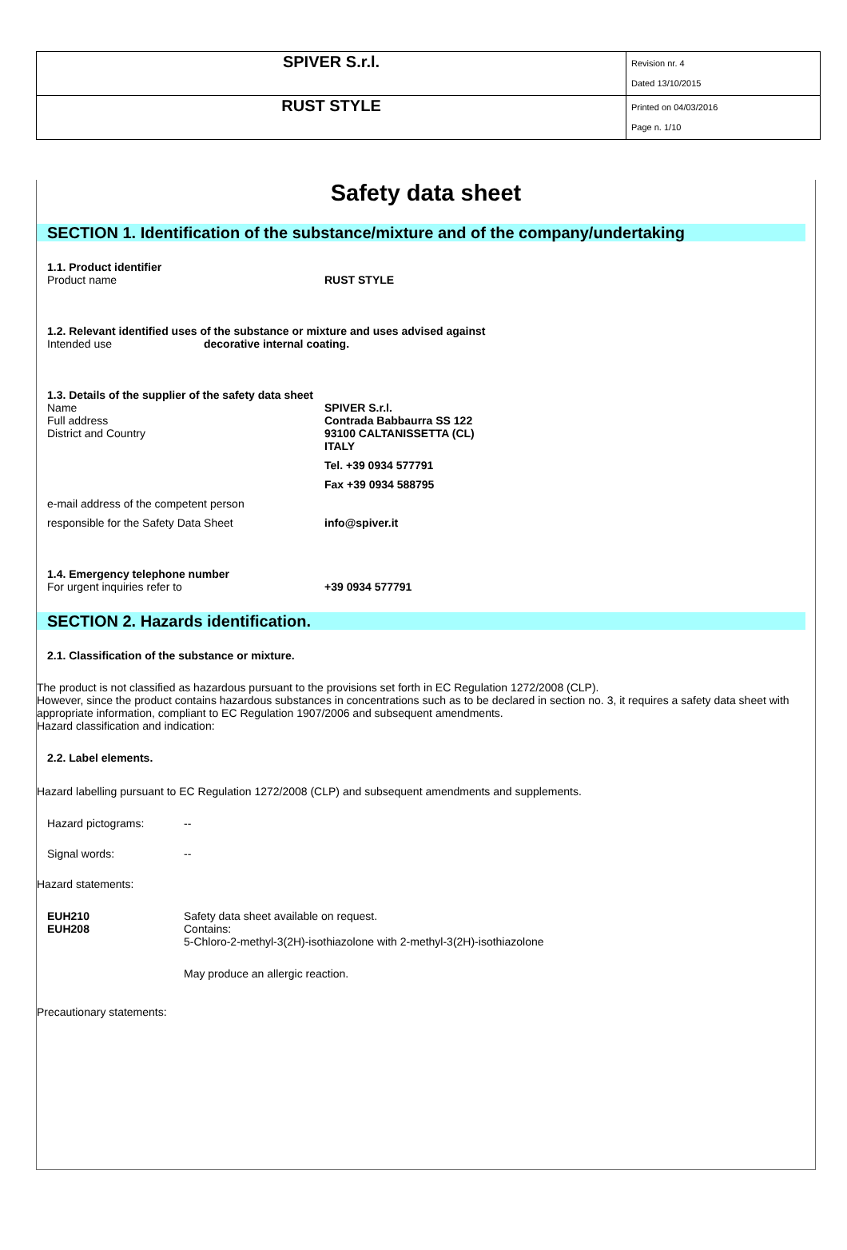| SPIVER S.r.l. | Revision nr. 4 Dated 13/10/2015 |
| RUST STYLE | Printed on 04/03/2016 Page n. 1/10 |
Safety data sheet
SECTION 1. Identification of the substance/mixture and of the company/undertaking
1.1. Product identifier
Product name RUST STYLE
1.2. Relevant identified uses of the substance or mixture and uses advised against
Intended use decorative internal coating.
1.3. Details of the supplier of the safety data sheet
Name
Full address
District and Country
SPIVER S.r.l.
Contrada Babbaurra SS 122
93100 CALTANISSETTA (CL)
ITALY
Tel. +39 0934 577791
Fax +39 0934 588795
e-mail address of the competent person
responsible for the Safety Data Sheet info@spiver.it
1.4. Emergency telephone number
For urgent inquiries refer to +39 0934 577791
SECTION 2. Hazards identification.
2.1. Classification of the substance or mixture.
The product is not classified as hazardous pursuant to the provisions set forth in EC Regulation 1272/2008 (CLP).
However, since the product contains hazardous substances in concentrations such as to be declared in section no. 3, it requires a safety data sheet with appropriate information, compliant to EC Regulation 1907/2006 and subsequent amendments.
Hazard classification and indication:
2.2. Label elements.
Hazard labelling pursuant to EC Regulation 1272/2008 (CLP) and subsequent amendments and supplements.
Hazard pictograms:
--
Signal words:
--
Hazard statements:
EUH210
EUH208
Safety data sheet available on request.
Contains:
5-Chloro-2-methyl-3(2H)-isothiazolone with 2-methyl-3(2H)-isothiazolone
May produce an allergic reaction.
Precautionary statements: